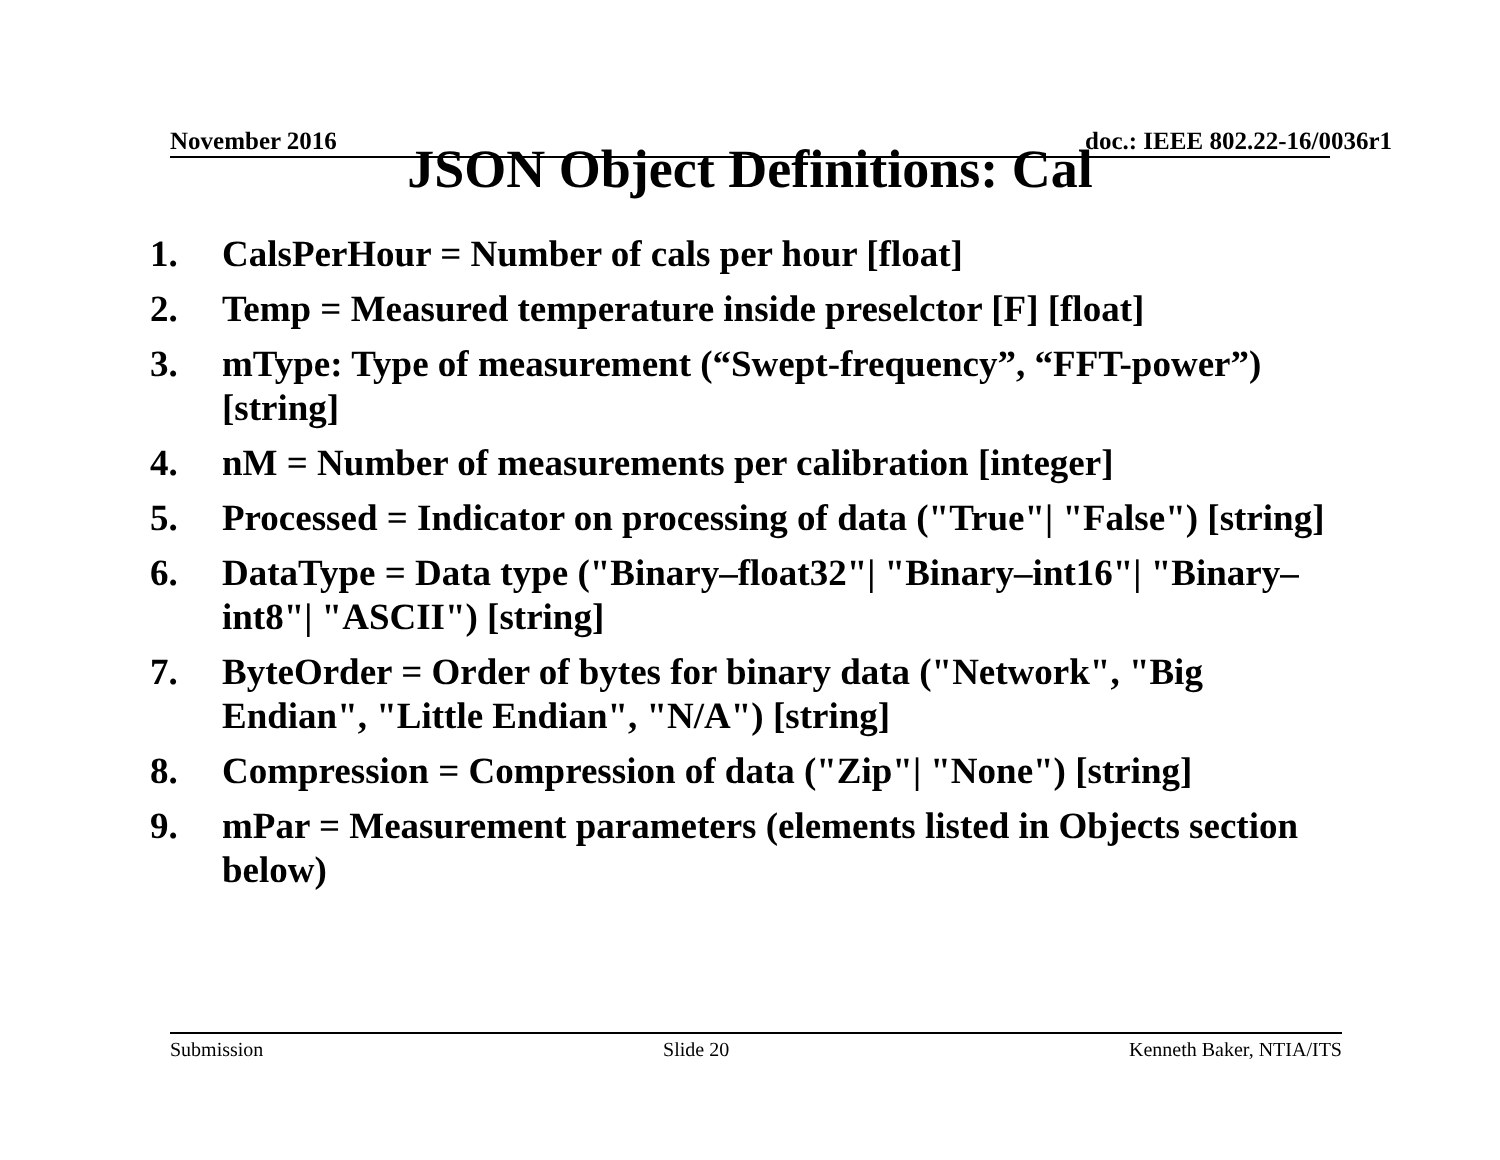November 2016 doc.: IEEE 802.22-16/0036r1
JSON Object Definitions: Cal
1. CalsPerHour = Number of cals per hour [float]
2. Temp = Measured temperature inside preselctor [F] [float]
3. mType: Type of measurement (“Swept-frequency”, “FFT-power”) [string]
4. nM = Number of measurements per calibration [integer]
5. Processed = Indicator on processing of data ("True"| "False") [string]
6. DataType = Data type ("Binary–float32"| "Binary–int16"| "Binary–int8"| "ASCII") [string]
7. ByteOrder = Order of bytes for binary data ("Network", "Big Endian", "Little Endian", "N/A") [string]
8. Compression = Compression of data ("Zip"| "None") [string]
9. mPar = Measurement parameters (elements listed in Objects section below)
Submission Slide 20 Kenneth Baker, NTIA/ITS